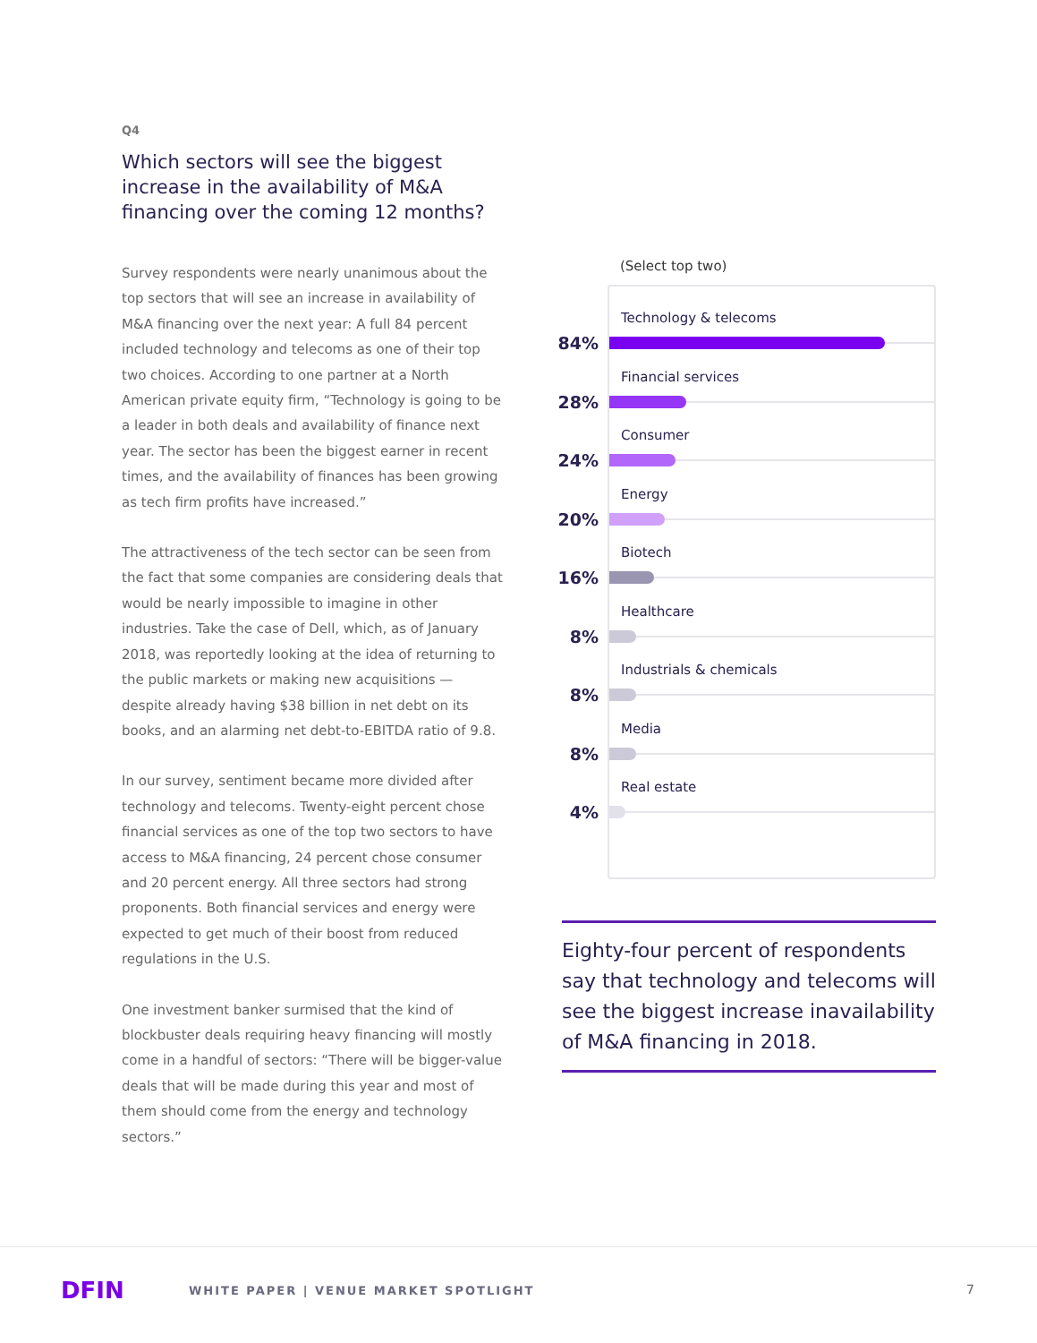Q4
Which sectors will see the biggest increase in the availability of M&A financing over the coming 12 months?
Survey respondents were nearly unanimous about the top sectors that will see an increase in availability of M&A financing over the next year: A full 84 percent included technology and telecoms as one of their top two choices. According to one partner at a North American private equity firm, “Technology is going to be a leader in both deals and availability of finance next year. The sector has been the biggest earner in recent times, and the availability of finances has been growing as tech firm profits have increased.”
The attractiveness of the tech sector can be seen from the fact that some companies are considering deals that would be nearly impossible to imagine in other industries. Take the case of Dell, which, as of January 2018, was reportedly looking at the idea of returning to the public markets or making new acquisitions — despite already having $38 billion in net debt on its books, and an alarming net debt-to-EBITDA ratio of 9.8.
In our survey, sentiment became more divided after technology and telecoms. Twenty-eight percent chose financial services as one of the top two sectors to have access to M&A financing, 24 percent chose consumer and 20 percent energy. All three sectors had strong proponents. Both financial services and energy were expected to get much of their boost from reduced regulations in the U.S.
One investment banker surmised that the kind of blockbuster deals requiring heavy financing will mostly come in a handful of sectors: “There will be bigger-value deals that will be made during this year and most of them should come from the energy and technology sectors.”
(Select top two)
Technology & telecoms
84%
Financial services
28%
Consumer
24%
Energy
20%
Biotech
16%
Healthcare
8%
Industrials & chemicals
8%
Media
8%
Real estate
4%
Eighty-four percent of respondents say that technology and telecoms will see the biggest increase inavailability of M&A financing in 2018.
DFIN
WHITE PAPER | VENUE MARKET SPOTLIGHT
7